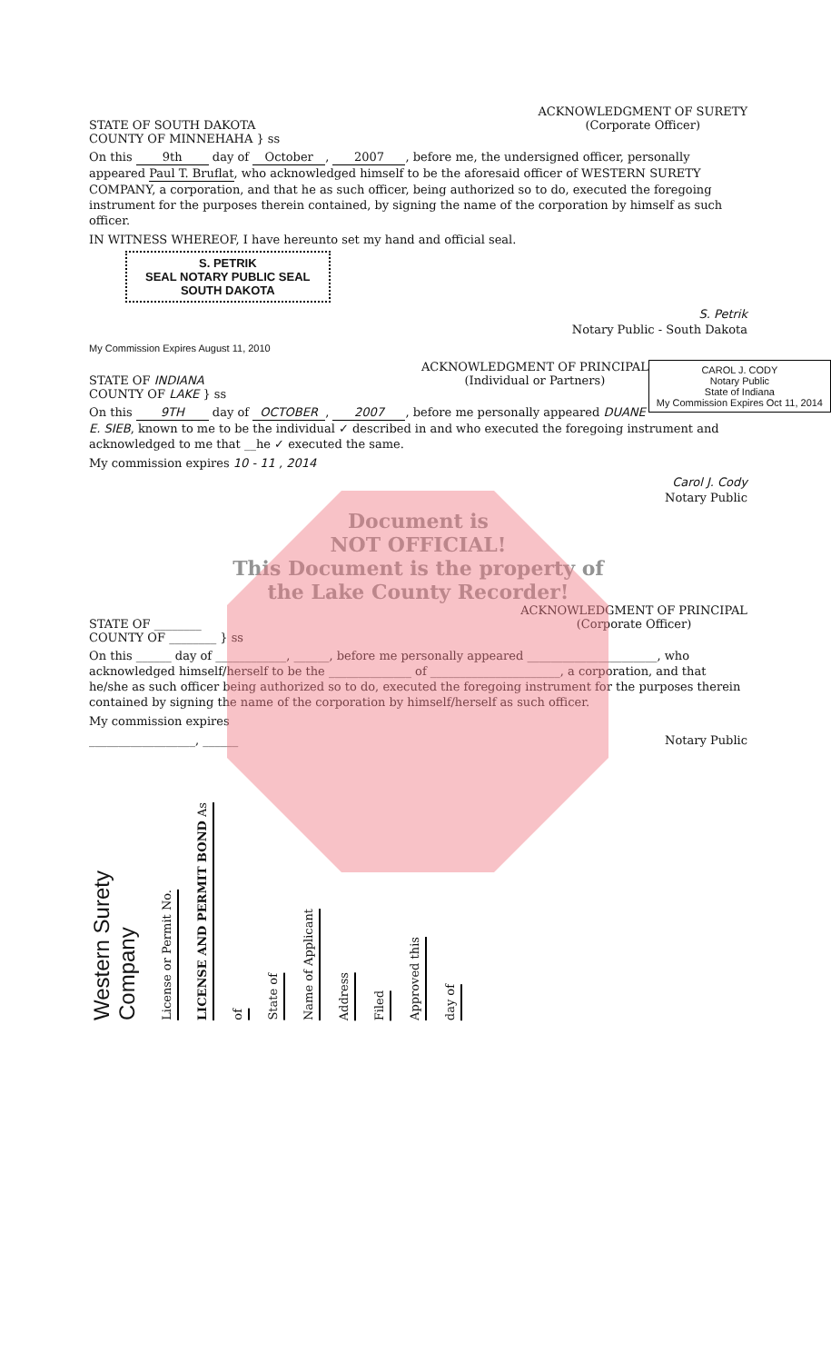STATE OF SOUTH DAKOTA
COUNTY OF MINNEHAHA } ss
ACKNOWLEDGMENT OF SURETY
(Corporate Officer)
On this 9th day of October, 2007, before me, the undersigned officer, personally appeared Paul T. Bruflat, who acknowledged himself to be the aforesaid officer of WESTERN SURETY COMPANY, a corporation, and that he as such officer, being authorized so to do, executed the foregoing instrument for the purposes therein contained, by signing the name of the corporation by himself as such officer.
IN WITNESS WHEREOF, I have hereunto set my hand and official seal.
S. PETRIK
SEAL NOTARY PUBLIC SEAL
SOUTH DAKOTA
S. Petrik
Notary Public - South Dakota
My Commission Expires August 11, 2010
CAROL J. CODY
Notary Public
State of Indiana
My Commission Expires Oct 11, 2014
STATE OF INDIANA
COUNTY OF LAKE } ss
ACKNOWLEDGMENT OF PRINCIPAL
(Individual or Partners)
On this 9TH day of OCTOBER, 2007, before me personally appeared DUANE E. SIEB, known to me to be the individual ✓ described in and who executed the foregoing instrument and acknowledged to me that __he ✓ executed the same.
My commission expires 10 - 11 , 2014
Carol J. Cody
Notary Public
Document is
NOT OFFICIAL!
This Document is the property of
the Lake County Recorder!
STATE OF ________
COUNTY OF ________ } ss
ACKNOWLEDGMENT OF PRINCIPAL
(Corporate Officer)
On this ______ day of ____________, ______, before me personally appeared ______________________, who acknowledged himself/herself to be the ______________ of ______________________, a corporation, and that he/she as such officer being authorized so to do, executed the foregoing instrument for the purposes therein contained by signing the name of the corporation by himself/herself as such officer.
My commission expires
__________________, ______ Notary Public
Western Surety Company
License or Permit No.
LICENSE AND PERMIT BOND As
of
State of
Name of Applicant
Address
Filed
Approved this
day of